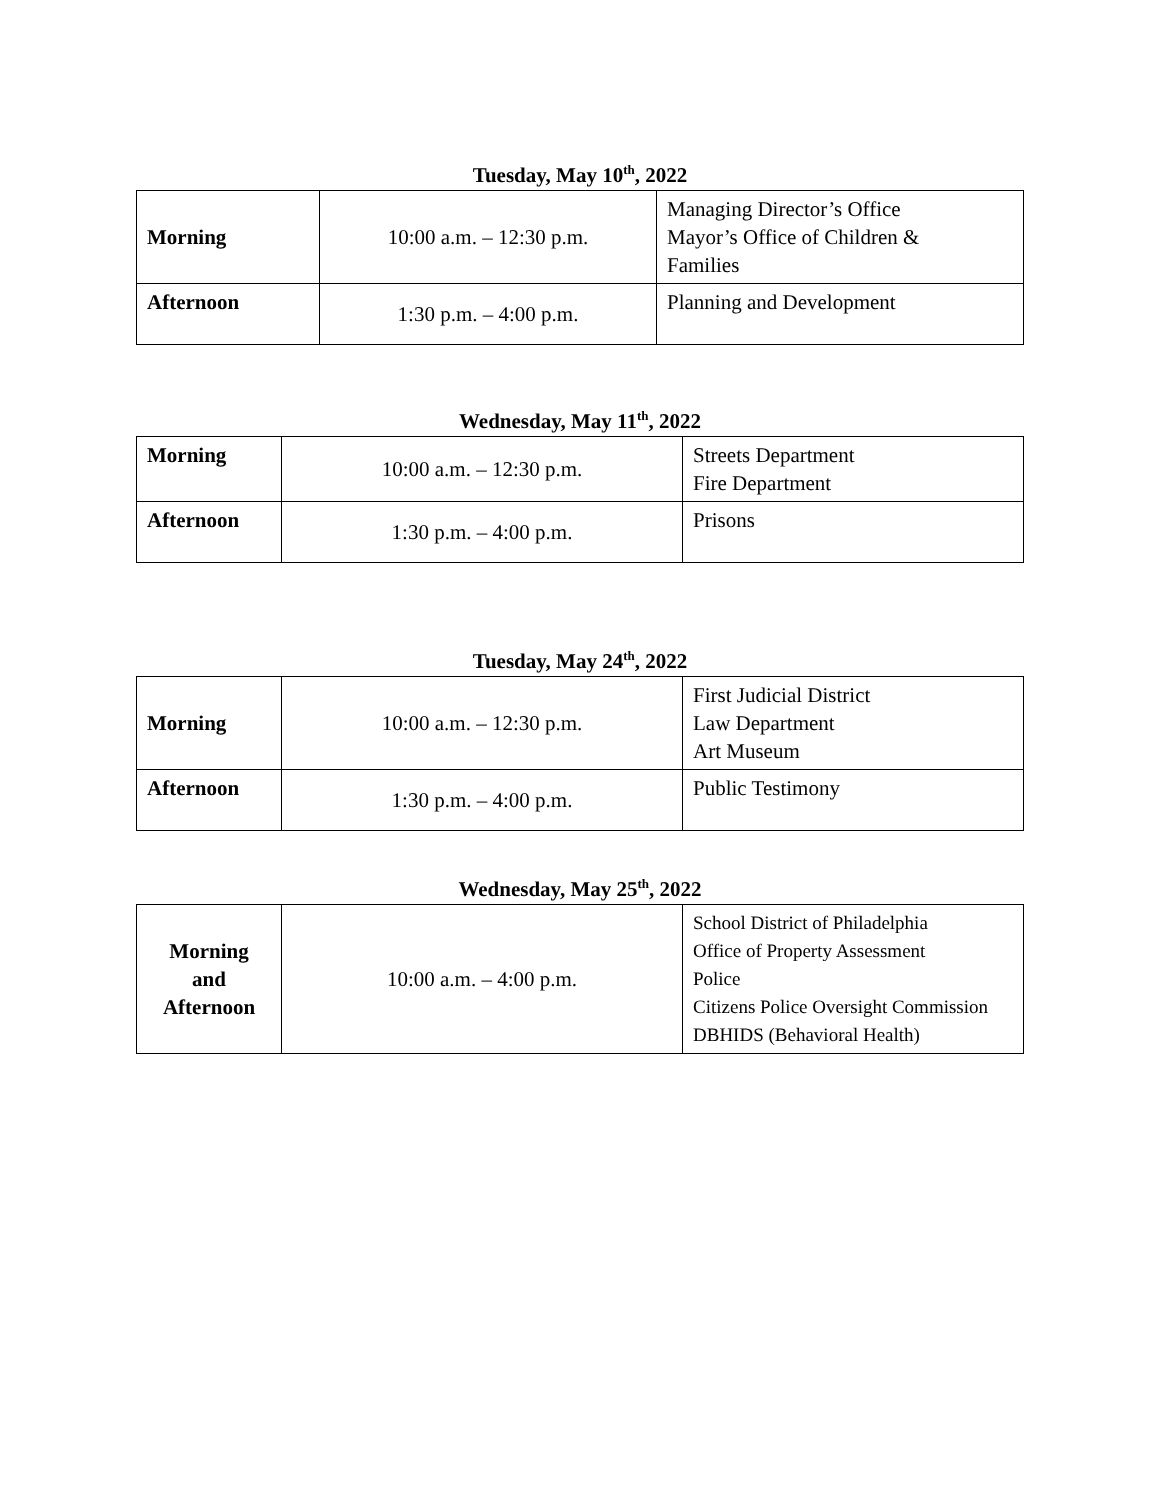Tuesday, May 10<sup>th</sup>, 2022
| Morning | 10:00 a.m. – 12:30 p.m. | Managing Director’s Office Mayor’s Office of Children & Families |
| Afternoon | 1:30 p.m. – 4:00 p.m. | Planning and Development |
Wednesday, May 11<sup>th</sup>, 2022
| Morning | 10:00 a.m. – 12:30 p.m. | Streets Department Fire Department |
| Afternoon | 1:30 p.m. – 4:00 p.m. | Prisons |
Tuesday, May 24<sup>th</sup>, 2022
| Morning | 10:00 a.m. – 12:30 p.m. | First Judicial District Law Department Art Museum |
| Afternoon | 1:30 p.m. – 4:00 p.m. | Public Testimony |
Wednesday, May 25<sup>th</sup>, 2022
| Morning and Afternoon | 10:00 a.m. – 4:00 p.m. | School District of Philadelphia Office of Property Assessment Police Citizens Police Oversight Commission DBHIDS (Behavioral Health) |